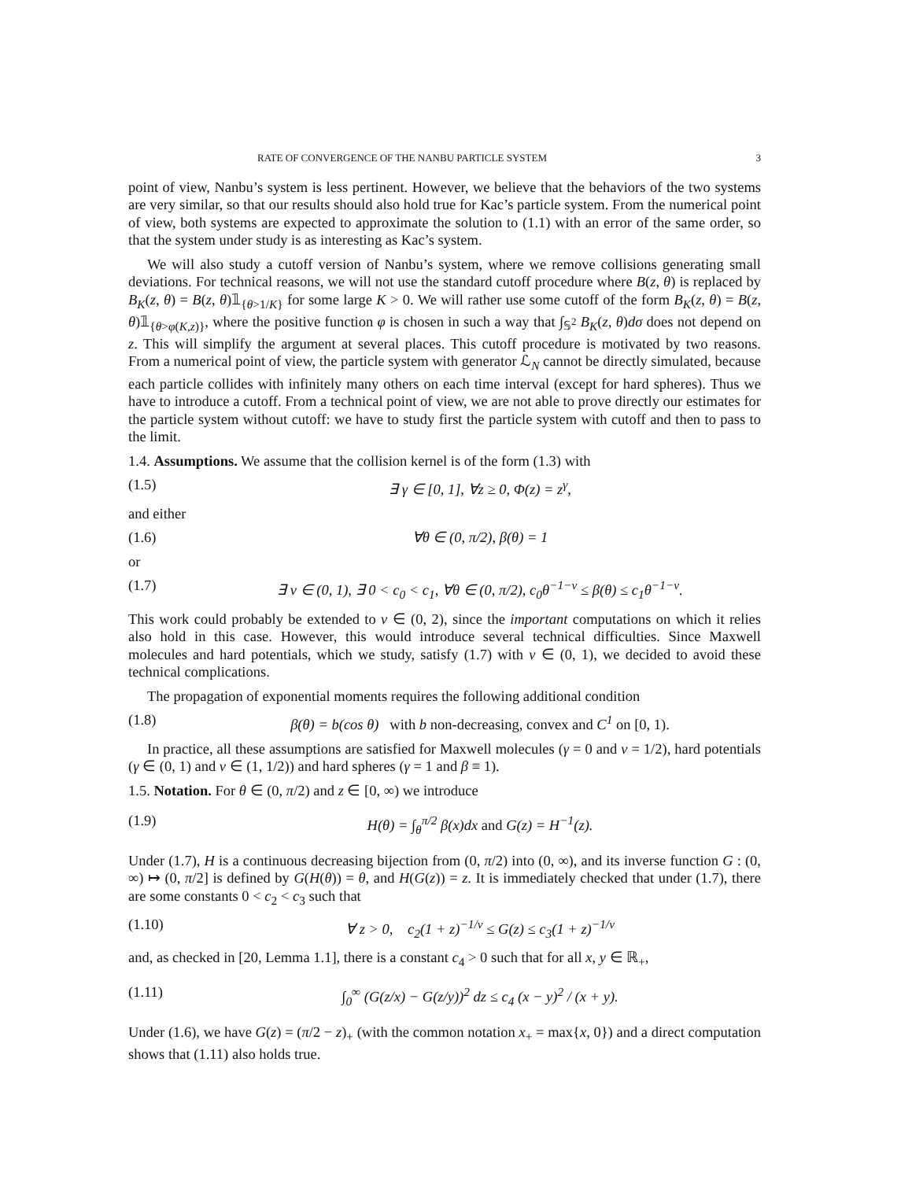RATE OF CONVERGENCE OF THE NANBU PARTICLE SYSTEM 3
point of view, Nanbu’s system is less pertinent. However, we believe that the behaviors of the two systems are very similar, so that our results should also hold true for Kac’s particle system. From the numerical point of view, both systems are expected to approximate the solution to (1.1) with an error of the same order, so that the system under study is as interesting as Kac’s system.
We will also study a cutoff version of Nanbu’s system, where we remove collisions generating small deviations. For technical reasons, we will not use the standard cutoff procedure where B(z, θ) is replaced by B<sub>K</sub>(z, θ) = B(z, θ)𝟙<sub>{θ>1/K}</sub> for some large K > 0. We will rather use some cutoff of the form B<sub>K</sub>(z, θ) = B(z, θ)𝟙<sub>{θ>φ(K,z)}</sub>, where the positive function φ is chosen in such a way that ∫<sub>𝕊<sup>2</sup></sub> B<sub>K</sub>(z, θ)dσ does not depend on z. This will simplify the argument at several places. This cutoff procedure is motivated by two reasons. From a numerical point of view, the particle system with generator ℒ<sub>N</sub> cannot be directly simulated, because each particle collides with infinitely many others on each time interval (except for hard spheres). Thus we have to introduce a cutoff. From a technical point of view, we are not able to prove directly our estimates for the particle system without cutoff: we have to study first the particle system with cutoff and then to pass to the limit.
1.4. Assumptions. We assume that the collision kernel is of the form (1.3) with
(1.5) ∃ γ ∈ [0, 1], ∀z ≥ 0, Φ(z) = z<sup>γ</sup>,
and either
(1.6) ∀θ ∈ (0, π/2), β(θ) = 1
or
(1.7) ∃ ν ∈ (0, 1), ∃ 0 < c<sub>0</sub> < c<sub>1</sub>, ∀θ ∈ (0, π/2), c<sub>0</sub>θ<sup>−1−ν</sup> ≤ β(θ) ≤ c<sub>1</sub>θ<sup>−1−ν</sup>.
This work could probably be extended to ν ∈ (0, 2), since the important computations on which it relies also hold in this case. However, this would introduce several technical difficulties. Since Maxwell molecules and hard potentials, which we study, satisfy (1.7) with ν ∈ (0, 1), we decided to avoid these technical complications.
The propagation of exponential moments requires the following additional condition
(1.8) β(θ) = b(cos θ) with b non-decreasing, convex and C<sup>1</sup> on [0, 1).
In practice, all these assumptions are satisfied for Maxwell molecules (γ = 0 and ν = 1/2), hard potentials (γ ∈ (0, 1) and ν ∈ (1, 1/2)) and hard spheres (γ = 1 and β ≡ 1).
1.5. Notation. For θ ∈ (0, π/2) and z ∈ [0, ∞) we introduce
(1.9) H(θ) = ∫<sub>θ</sub><sup>π/2</sup> β(x)dx and G(z) = H<sup>−1</sup>(z).
Under (1.7), H is a continuous decreasing bijection from (0, π/2) into (0, ∞), and its inverse function G : (0, ∞) ↦ (0, π/2] is defined by G(H(θ)) = θ, and H(G(z)) = z. It is immediately checked that under (1.7), there are some constants 0 < c<sub>2</sub> < c<sub>3</sub> such that
(1.10) ∀ z > 0, c<sub>2</sub>(1 + z)<sup>−1/ν</sup> ≤ G(z) ≤ c<sub>3</sub>(1 + z)<sup>−1/ν</sup>
and, as checked in [20, Lemma 1.1], there is a constant c<sub>4</sub> > 0 such that for all x, y ∈ ℝ<sub>+</sub>,
(1.11) ∫<sub>0</sub><sup>∞</sup> (G(z/x) − G(z/y))<sup>2</sup> dz ≤ c<sub>4</sub> (x − y)<sup>2</sup> / (x + y).
Under (1.6), we have G(z) = (π/2 − z)<sub>+</sub> (with the common notation x<sub>+</sub> = max{x, 0}) and a direct computation shows that (1.11) also holds true.